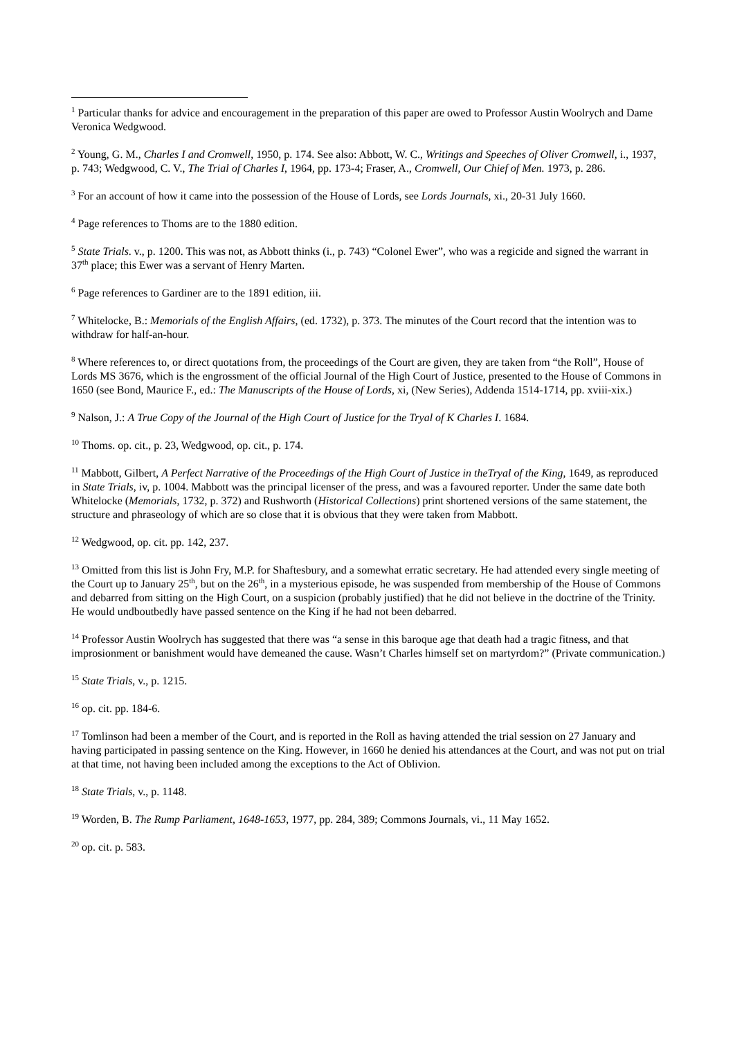<sup>1</sup> Particular thanks for advice and encouragement in the preparation of this paper are owed to Professor Austin Woolrych and Dame Veronica Wedgwood.
<sup>2</sup> Young, G. M., Charles I and Cromwell, 1950, p. 174. See also: Abbott, W. C., Writings and Speeches of Oliver Cromwell, i., 1937, p. 743; Wedgwood, C. V., The Trial of Charles I, 1964, pp. 173-4; Fraser, A., Cromwell, Our Chief of Men. 1973, p. 286.
<sup>3</sup> For an account of how it came into the possession of the House of Lords, see Lords Journals, xi., 20-31 July 1660.
<sup>4</sup> Page references to Thoms are to the 1880 edition.
<sup>5</sup> State Trials. v., p. 1200. This was not, as Abbott thinks (i., p. 743) “Colonel Ewer”, who was a regicide and signed the warrant in 37<sup>th</sup> place; this Ewer was a servant of Henry Marten.
<sup>6</sup> Page references to Gardiner are to the 1891 edition, iii.
<sup>7</sup> Whitelocke, B.: Memorials of the English Affairs, (ed. 1732), p. 373. The minutes of the Court record that the intention was to withdraw for half-an-hour.
<sup>8</sup> Where references to, or direct quotations from, the proceedings of the Court are given, they are taken from “the Roll”, House of Lords MS 3676, which is the engrossment of the official Journal of the High Court of Justice, presented to the House of Commons in 1650 (see Bond, Maurice F., ed.: The Manuscripts of the House of Lords, xi, (New Series), Addenda 1514-1714, pp. xviii-xix.)
<sup>9</sup> Nalson, J.: A True Copy of the Journal of the High Court of Justice for the Tryal of K Charles I. 1684.
<sup>10</sup> Thoms. op. cit., p. 23, Wedgwood, op. cit., p. 174.
<sup>11</sup> Mabbott, Gilbert, A Perfect Narrative of the Proceedings of the High Court of Justice in theTryal of the King, 1649, as reproduced in State Trials, iv, p. 1004. Mabbott was the principal licenser of the press, and was a favoured reporter. Under the same date both Whitelocke (Memorials, 1732, p. 372) and Rushworth (Historical Collections) print shortened versions of the same statement, the structure and phraseology of which are so close that it is obvious that they were taken from Mabbott.
<sup>12</sup> Wedgwood, op. cit. pp. 142, 237.
<sup>13</sup> Omitted from this list is John Fry, M.P. for Shaftesbury, and a somewhat erratic secretary. He had attended every single meeting of the Court up to January 25<sup>th</sup>, but on the 26<sup>th</sup>, in a mysterious episode, he was suspended from membership of the House of Commons and debarred from sitting on the High Court, on a suspicion (probably justified) that he did not believe in the doctrine of the Trinity. He would undboutbedly have passed sentence on the King if he had not been debarred.
<sup>14</sup> Professor Austin Woolrych has suggested that there was “a sense in this baroque age that death had a tragic fitness, and that improsionment or banishment would have demeaned the cause. Wasn’t Charles himself set on martyrdom?” (Private communication.)
<sup>15</sup> State Trials, v., p. 1215.
<sup>16</sup> op. cit. pp. 184-6.
<sup>17</sup> Tomlinson had been a member of the Court, and is reported in the Roll as having attended the trial session on 27 January and having participated in passing sentence on the King. However, in 1660 he denied his attendances at the Court, and was not put on trial at that time, not having been included among the exceptions to the Act of Oblivion.
<sup>18</sup> State Trials, v., p. 1148.
<sup>19</sup> Worden, B. The Rump Parliament, 1648-1653, 1977, pp. 284, 389; Commons Journals, vi., 11 May 1652.
<sup>20</sup> op. cit. p. 583.